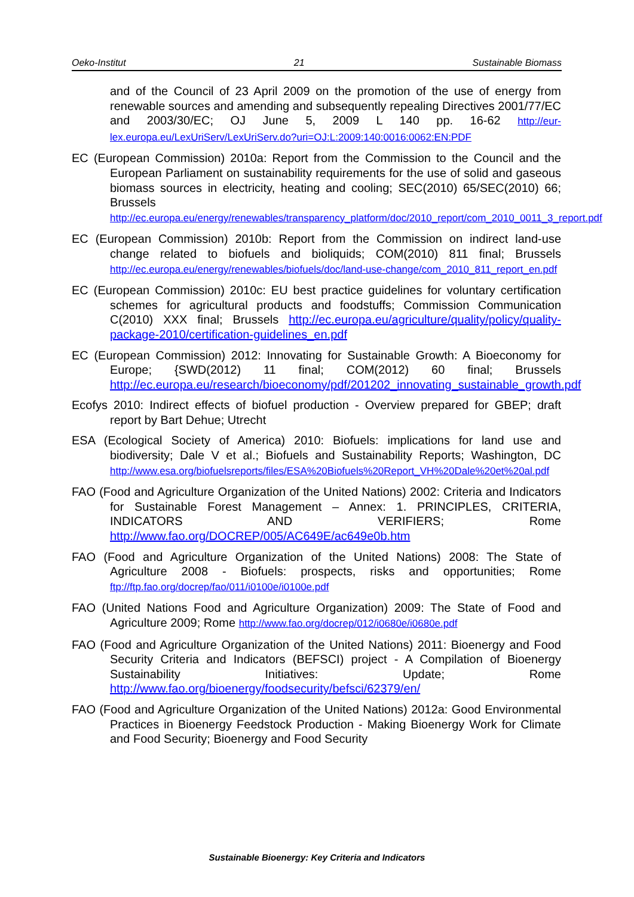Oeko-Institut 21 Sustainable Biomass
and of the Council of 23 April 2009 on the promotion of the use of energy from renewable sources and amending and subsequently repealing Directives 2001/77/EC and 2003/30/EC; OJ June 5, 2009 L 140 pp. 16-62 http://eur-lex.europa.eu/LexUriServ/LexUriServ.do?uri=OJ:L:2009:140:0016:0062:EN:PDF
EC (European Commission) 2010a: Report from the Commission to the Council and the European Parliament on sustainability requirements for the use of solid and gaseous biomass sources in electricity, heating and cooling; SEC(2010) 65/SEC(2010) 66; Brussels http://ec.europa.eu/energy/renewables/transparency_platform/doc/2010_report/com_2010_0011_3_report.pdf
EC (European Commission) 2010b: Report from the Commission on indirect land-use change related to biofuels and bioliquids; COM(2010) 811 final; Brussels http://ec.europa.eu/energy/renewables/biofuels/doc/land-use-change/com_2010_811_report_en.pdf
EC (European Commission) 2010c: EU best practice guidelines for voluntary certification schemes for agricultural products and foodstuffs; Commission Communication C(2010) XXX final; Brussels http://ec.europa.eu/agriculture/quality/policy/quality-package-2010/certification-guidelines_en.pdf
EC (European Commission) 2012: Innovating for Sustainable Growth: A Bioeconomy for Europe; {SWD(2012) 11 final; COM(2012) 60 final; Brussels http://ec.europa.eu/research/bioeconomy/pdf/201202_innovating_sustainable_growth.pdf
Ecofys 2010: Indirect effects of biofuel production - Overview prepared for GBEP; draft report by Bart Dehue; Utrecht
ESA (Ecological Society of America) 2010: Biofuels: implications for land use and biodiversity; Dale V et al.; Biofuels and Sustainability Reports; Washington, DC http://www.esa.org/biofuelsreports/files/ESA%20Biofuels%20Report_VH%20Dale%20et%20al.pdf
FAO (Food and Agriculture Organization of the United Nations) 2002: Criteria and Indicators for Sustainable Forest Management – Annex: 1. PRINCIPLES, CRITERIA, INDICATORS AND VERIFIERS; Rome http://www.fao.org/DOCREP/005/AC649E/ac649e0b.htm
FAO (Food and Agriculture Organization of the United Nations) 2008: The State of Agriculture 2008 - Biofuels: prospects, risks and opportunities; Rome ftp://ftp.fao.org/docrep/fao/011/i0100e/i0100e.pdf
FAO (United Nations Food and Agriculture Organization) 2009: The State of Food and Agriculture 2009; Rome http://www.fao.org/docrep/012/i0680e/i0680e.pdf
FAO (Food and Agriculture Organization of the United Nations) 2011: Bioenergy and Food Security Criteria and Indicators (BEFSCI) project - A Compilation of Bioenergy Sustainability Initiatives: Update; Rome http://www.fao.org/bioenergy/foodsecurity/befsci/62379/en/
FAO (Food and Agriculture Organization of the United Nations) 2012a: Good Environmental Practices in Bioenergy Feedstock Production - Making Bioenergy Work for Climate and Food Security; Bioenergy and Food Security
Sustainable Bioenergy: Key Criteria and Indicators